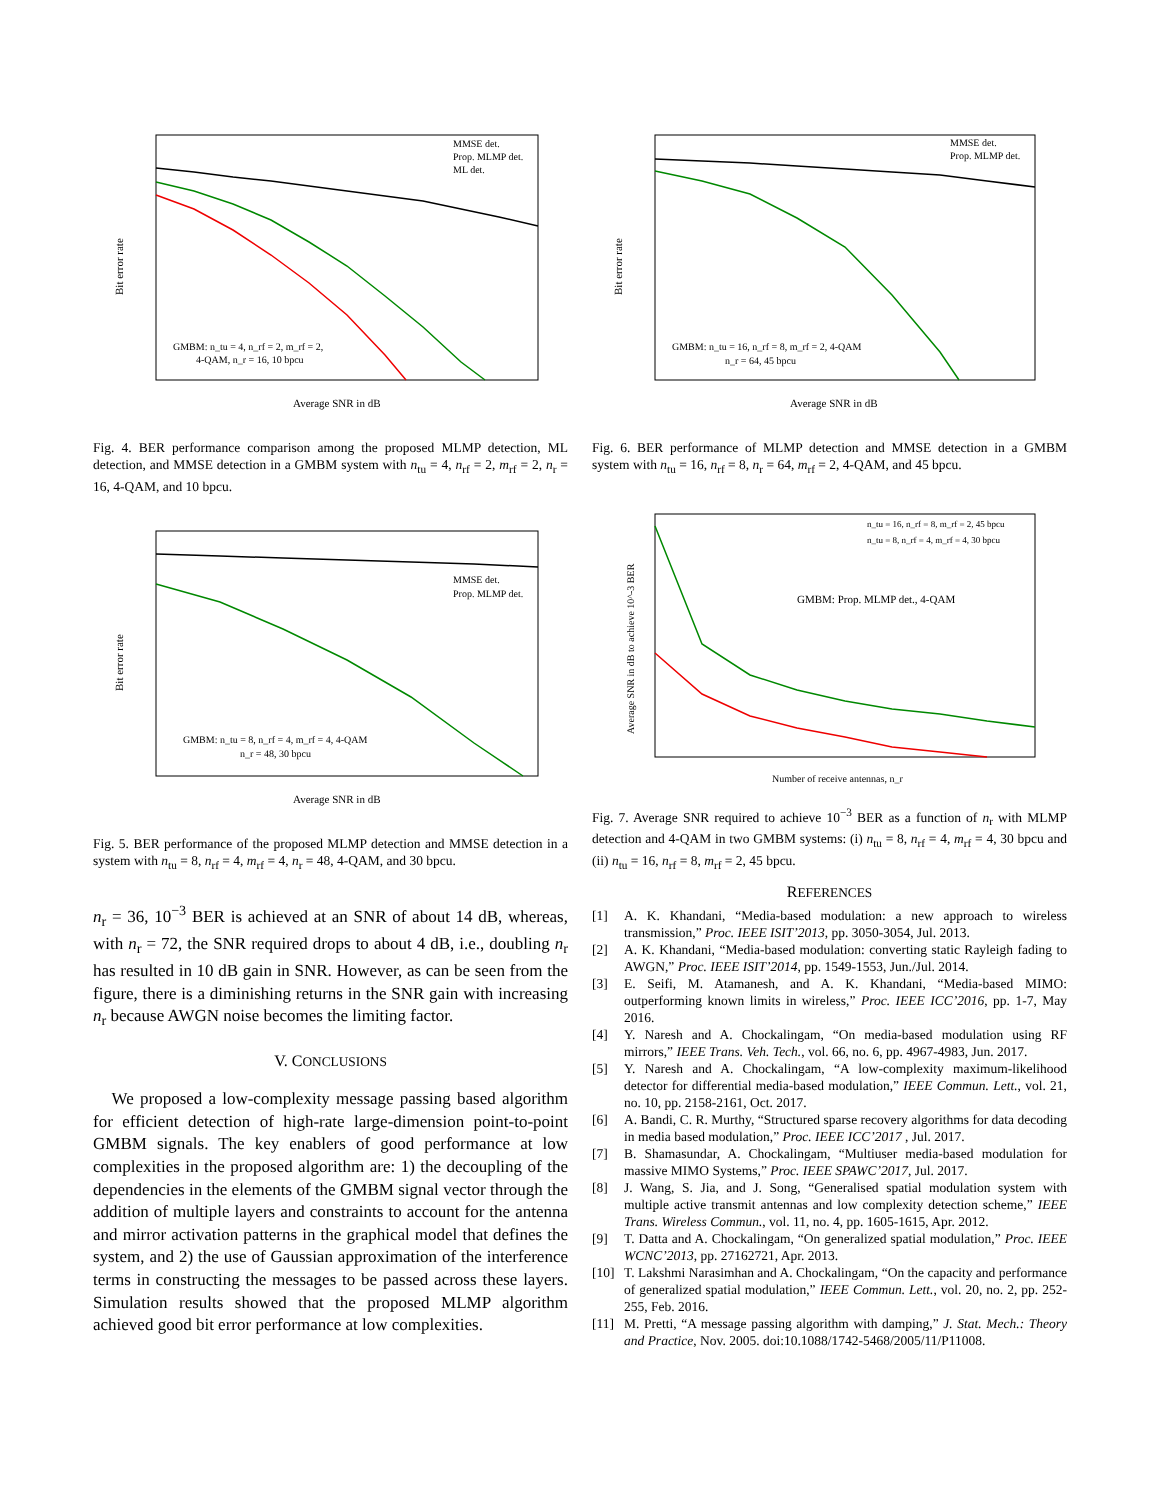MMSE det.
Prop. MLMP det.
ML det.
GMBM: n_tu = 4, n_rf = 2, m_rf = 2,
4-QAM, n_r = 16, 10 bpcu
Average SNR in dB
Bit error rate
Fig. 4. BER performance comparison among the proposed MLMP detection, ML detection, and MMSE detection in a GMBM system with n<sub>tu</sub> = 4, n<sub>rf</sub> = 2, m<sub>rf</sub> = 2, n<sub>r</sub> = 16, 4-QAM, and 10 bpcu.
MMSE det.
Prop. MLMP det.
GMBM: n_tu = 8, n_rf = 4, m_rf = 4, 4-QAM
n_r = 48, 30 bpcu
Average SNR in dB
Bit error rate
Fig. 5. BER performance of the proposed MLMP detection and MMSE detection in a system with n<sub>tu</sub> = 8, n<sub>rf</sub> = 4, m<sub>rf</sub> = 4, n<sub>r</sub> = 48, 4-QAM, and 30 bpcu.
n<sub>r</sub> = 36, 10<sup>−3</sup> BER is achieved at an SNR of about 14 dB, whereas, with n<sub>r</sub> = 72, the SNR required drops to about 4 dB, i.e., doubling n<sub>r</sub> has resulted in 10 dB gain in SNR. However, as can be seen from the figure, there is a diminishing returns in the SNR gain with increasing n<sub>r</sub> because AWGN noise becomes the limiting factor.
V. CONCLUSIONS
We proposed a low-complexity message passing based algorithm for efficient detection of high-rate large-dimension point-to-point GMBM signals. The key enablers of good performance at low complexities in the proposed algorithm are: 1) the decoupling of the dependencies in the elements of the GMBM signal vector through the addition of multiple layers and constraints to account for the antenna and mirror activation patterns in the graphical model that defines the system, and 2) the use of Gaussian approximation of the interference terms in constructing the messages to be passed across these layers. Simulation results showed that the proposed MLMP algorithm achieved good bit error performance at low complexities.
MMSE det.
Prop. MLMP det.
GMBM: n_tu = 16, n_rf = 8, m_rf = 2, 4-QAM
n_r = 64, 45 bpcu
Average SNR in dB
Bit error rate
Fig. 6. BER performance of MLMP detection and MMSE detection in a GMBM system with n<sub>tu</sub> = 16, n<sub>rf</sub> = 8, n<sub>r</sub> = 64, m<sub>rf</sub> = 2, 4-QAM, and 45 bpcu.
n_tu = 16, n_rf = 8, m_rf = 2, 45 bpcu
n_tu = 8, n_rf = 4, m_rf = 4, 30 bpcu
GMBM: Prop. MLMP det., 4-QAM
Number of receive antennas, n_r
Average SNR in dB to achieve 10^-3 BER
Fig. 7. Average SNR required to achieve 10<sup>−3</sup> BER as a function of n<sub>r</sub> with MLMP detection and 4-QAM in two GMBM systems: (i) n<sub>tu</sub> = 8, n<sub>rf</sub> = 4, m<sub>rf</sub> = 4, 30 bpcu and (ii) n<sub>tu</sub> = 16, n<sub>rf</sub> = 8, m<sub>rf</sub> = 2, 45 bpcu.
REFERENCES
[1] A. K. Khandani, “Media-based modulation: a new approach to wireless transmission,” Proc. IEEE ISIT’2013, pp. 3050-3054, Jul. 2013.
[2] A. K. Khandani, “Media-based modulation: converting static Rayleigh fading to AWGN,” Proc. IEEE ISIT’2014, pp. 1549-1553, Jun./Jul. 2014.
[3] E. Seifi, M. Atamanesh, and A. K. Khandani, “Media-based MIMO: outperforming known limits in wireless,” Proc. IEEE ICC’2016, pp. 1-7, May 2016.
[4] Y. Naresh and A. Chockalingam, “On media-based modulation using RF mirrors,” IEEE Trans. Veh. Tech., vol. 66, no. 6, pp. 4967-4983, Jun. 2017.
[5] Y. Naresh and A. Chockalingam, “A low-complexity maximum-likelihood detector for differential media-based modulation,” IEEE Commun. Lett., vol. 21, no. 10, pp. 2158-2161, Oct. 2017.
[6] A. Bandi, C. R. Murthy, “Structured sparse recovery algorithms for data decoding in media based modulation,” Proc. IEEE ICC’2017 , Jul. 2017.
[7] B. Shamasundar, A. Chockalingam, “Multiuser media-based modulation for massive MIMO Systems,” Proc. IEEE SPAWC’2017, Jul. 2017.
[8] J. Wang, S. Jia, and J. Song, “Generalised spatial modulation system with multiple active transmit antennas and low complexity detection scheme,” IEEE Trans. Wireless Commun., vol. 11, no. 4, pp. 1605-1615, Apr. 2012.
[9] T. Datta and A. Chockalingam, “On generalized spatial modulation,” Proc. IEEE WCNC’2013, pp. 27162721, Apr. 2013.
[10]
T. Lakshmi Narasimhan and A. Chockalingam, “On the capacity and performance of generalized spatial modulation,” IEEE Commun. Lett., vol. 20, no. 2, pp. 252-255, Feb. 2016.
[11]
M. Pretti, “A message passing algorithm with damping,” J. Stat. Mech.: Theory and Practice, Nov. 2005. doi:10.1088/1742-5468/2005/11/P11008.